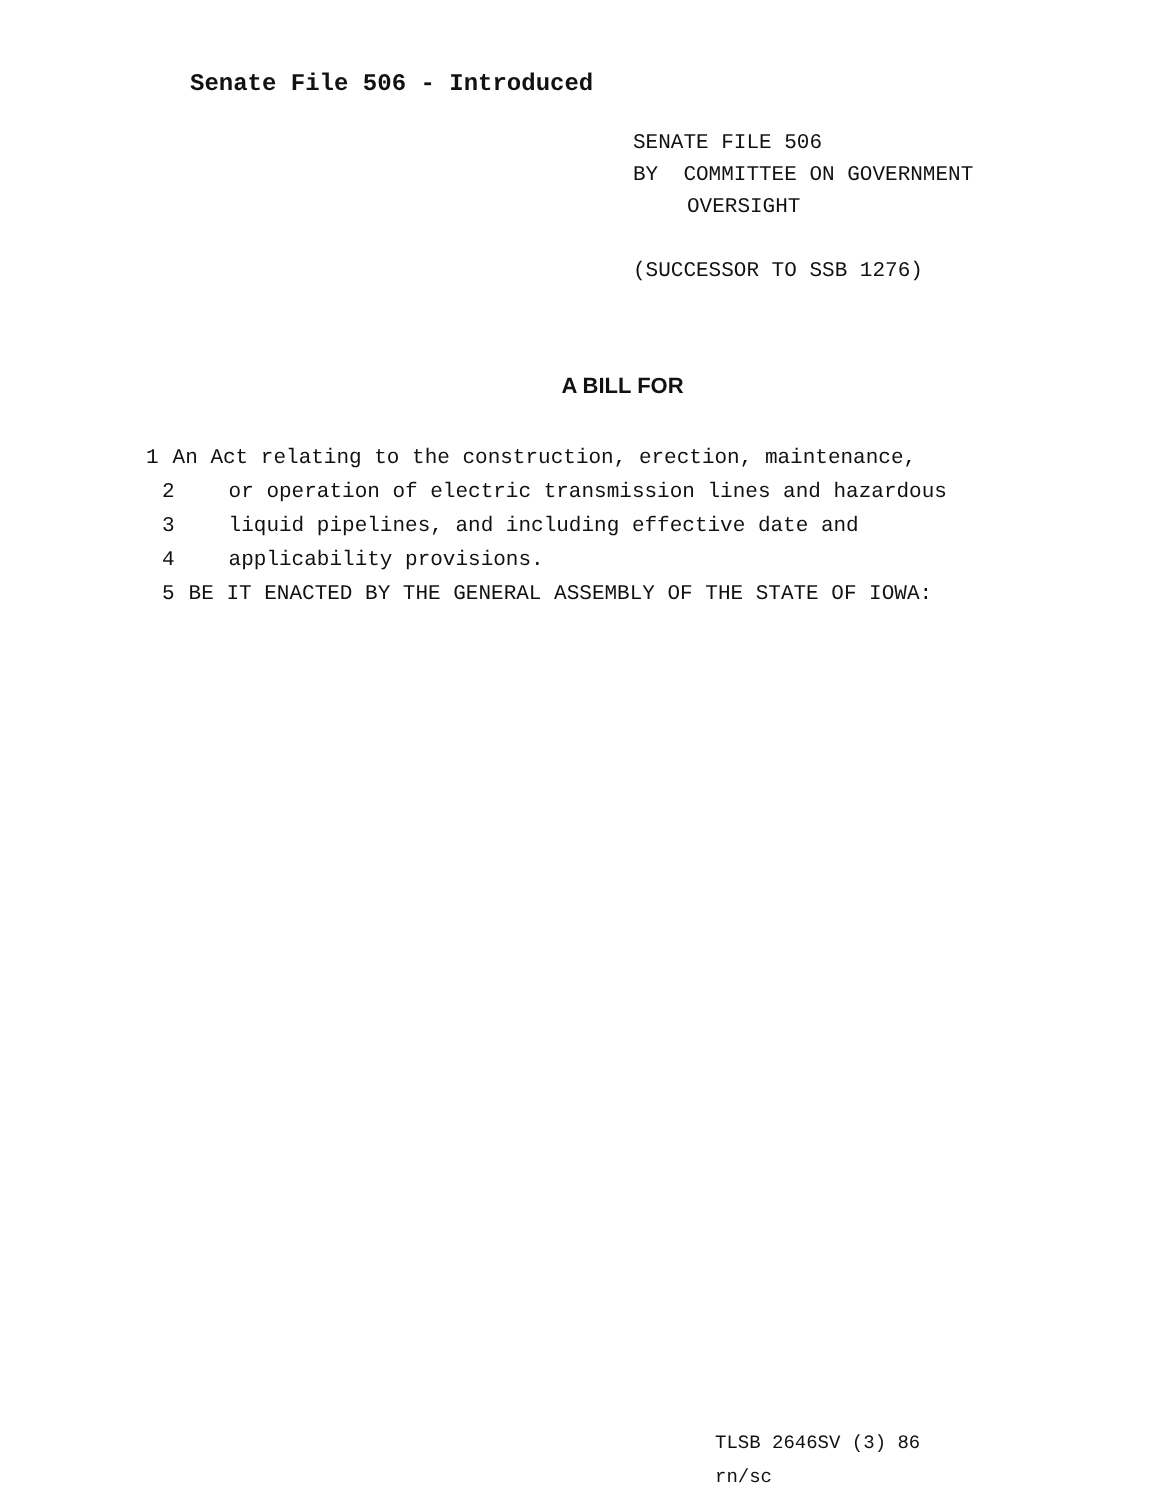Senate File 506 - Introduced
SENATE FILE 506
BY COMMITTEE ON GOVERNMENT
OVERSIGHT
(SUCCESSOR TO SSB 1276)
A BILL FOR
1 An Act relating to the construction, erection, maintenance,
2 or operation of electric transmission lines and hazardous
3 liquid pipelines, and including effective date and
4 applicability provisions.
5 BE IT ENACTED BY THE GENERAL ASSEMBLY OF THE STATE OF IOWA:
TLSB 2646SV (3) 86
rn/sc